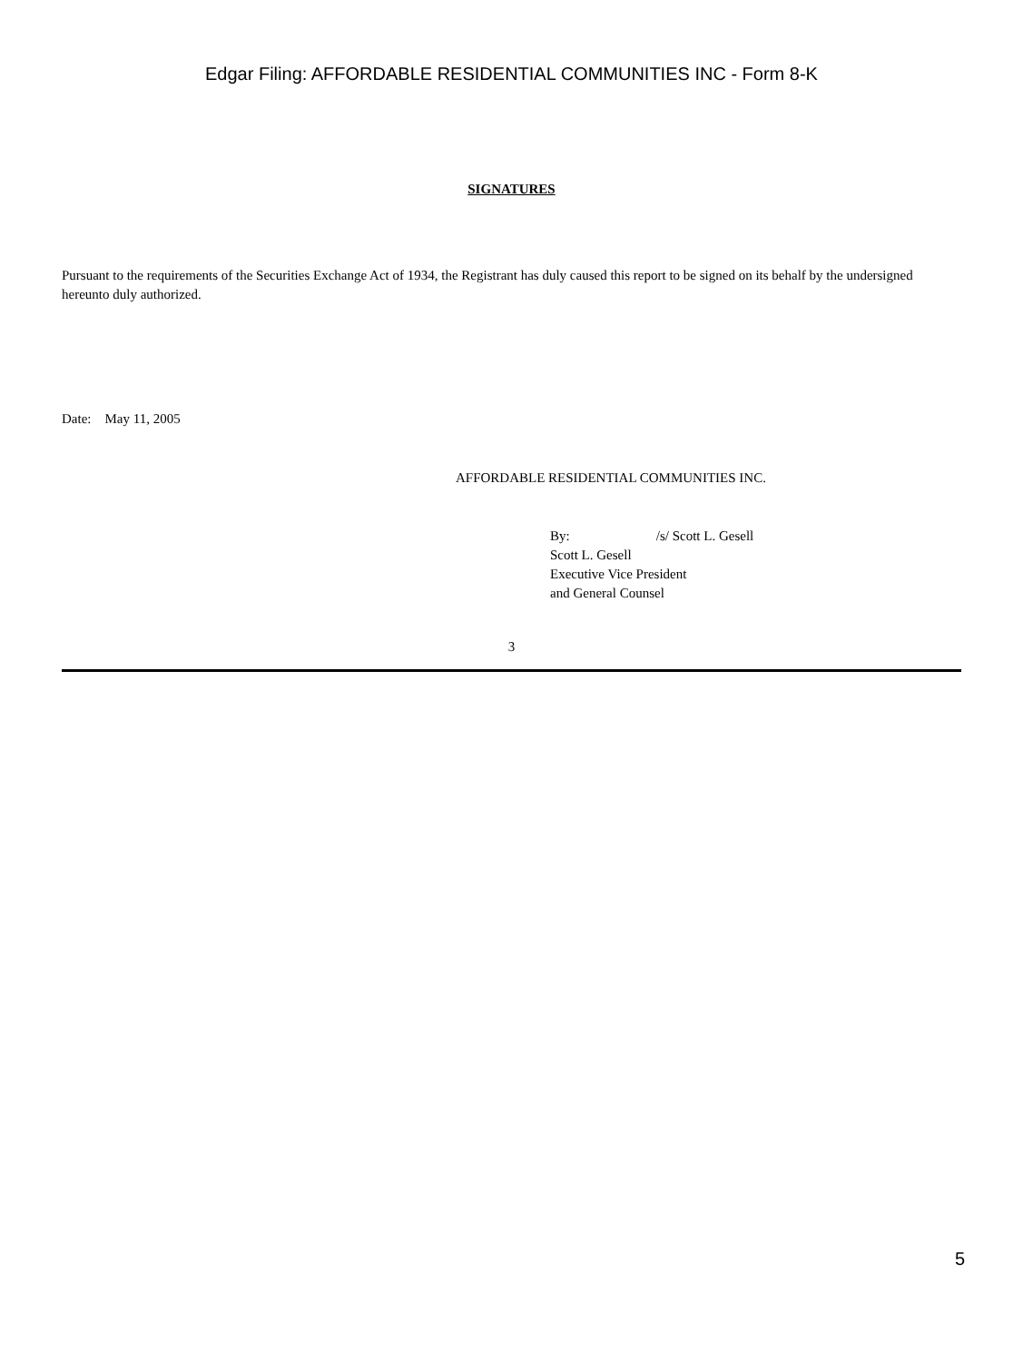Edgar Filing: AFFORDABLE RESIDENTIAL COMMUNITIES INC - Form 8-K
SIGNATURES
Pursuant to the requirements of the Securities Exchange Act of 1934, the Registrant has duly caused this report to be signed on its behalf by the undersigned hereunto duly authorized.
Date: May 11, 2005
AFFORDABLE RESIDENTIAL COMMUNITIES INC.
By: /s/ Scott L. Gesell
Scott L. Gesell
Executive Vice President
and General Counsel
3
5